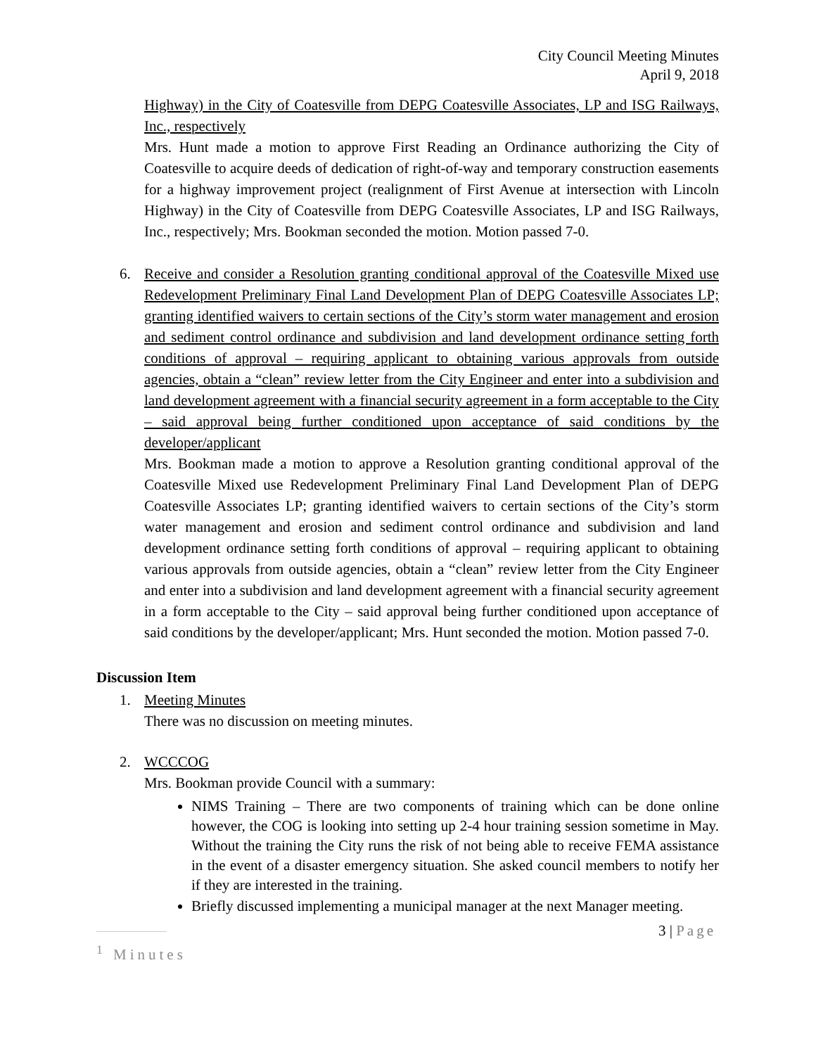City Council Meeting Minutes
April 9, 2018
Highway) in the City of Coatesville from DEPG Coatesville Associates, LP and ISG Railways, Inc., respectively
Mrs. Hunt made a motion to approve First Reading an Ordinance authorizing the City of Coatesville to acquire deeds of dedication of right-of-way and temporary construction easements for a highway improvement project (realignment of First Avenue at intersection with Lincoln Highway) in the City of Coatesville from DEPG Coatesville Associates, LP and ISG Railways, Inc., respectively; Mrs. Bookman seconded the motion. Motion passed 7-0.
6. Receive and consider a Resolution granting conditional approval of the Coatesville Mixed use Redevelopment Preliminary Final Land Development Plan of DEPG Coatesville Associates LP; granting identified waivers to certain sections of the City’s storm water management and erosion and sediment control ordinance and subdivision and land development ordinance setting forth conditions of approval – requiring applicant to obtaining various approvals from outside agencies, obtain a “clean” review letter from the City Engineer and enter into a subdivision and land development agreement with a financial security agreement in a form acceptable to the City – said approval being further conditioned upon acceptance of said conditions by the developer/applicant
Mrs. Bookman made a motion to approve a Resolution granting conditional approval of the Coatesville Mixed use Redevelopment Preliminary Final Land Development Plan of DEPG Coatesville Associates LP; granting identified waivers to certain sections of the City’s storm water management and erosion and sediment control ordinance and subdivision and land development ordinance setting forth conditions of approval – requiring applicant to obtaining various approvals from outside agencies, obtain a “clean” review letter from the City Engineer and enter into a subdivision and land development agreement with a financial security agreement in a form acceptable to the City – said approval being further conditioned upon acceptance of said conditions by the developer/applicant; Mrs. Hunt seconded the motion. Motion passed 7-0.
Discussion Item
1. Meeting Minutes
There was no discussion on meeting minutes.
2. WCCCOG
Mrs. Bookman provide Council with a summary:
NIMS Training – There are two components of training which can be done online however, the COG is looking into setting up 2-4 hour training session sometime in May. Without the training the City runs the risk of not being able to receive FEMA assistance in the event of a disaster emergency situation. She asked council members to notify her if they are interested in the training.
Briefly discussed implementing a municipal manager at the next Manager meeting.
3 | Page
<sup>1</sup> Minutes